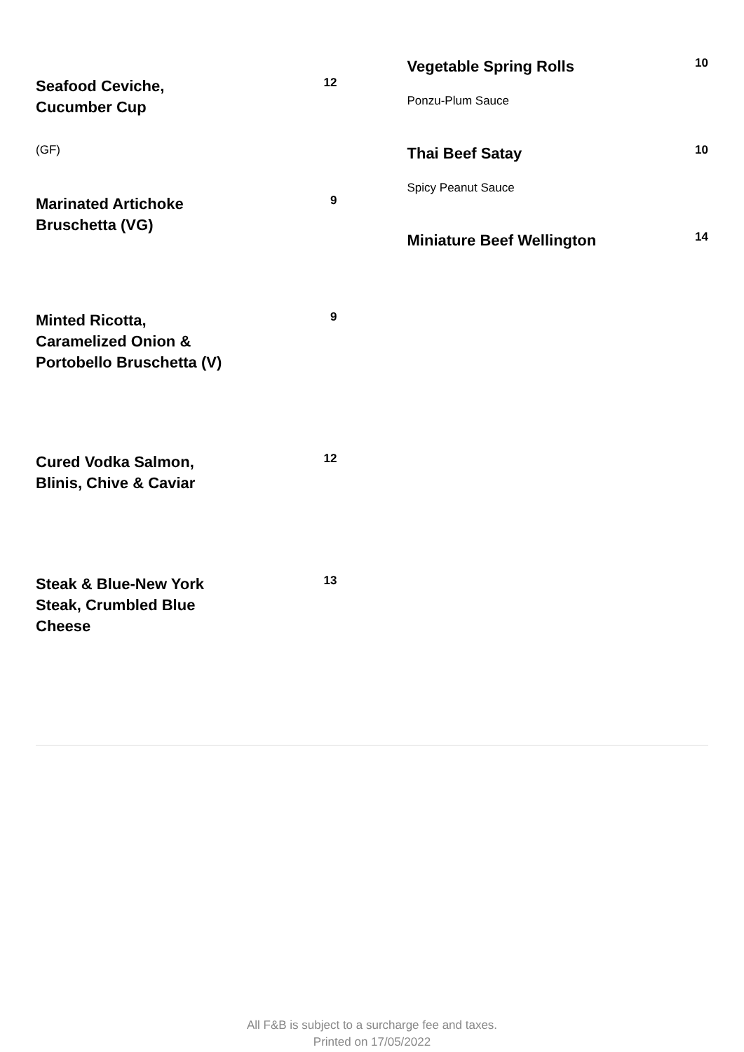Seafood Ceviche, Cucumber Cup
12
(GF)
Marinated Artichoke Bruschetta (VG)
9
Minted Ricotta, Caramelized Onion & Portobello Bruschetta (V)
9
Cured Vodka Salmon, Blinis, Chive & Caviar
12
Steak & Blue-New York Steak, Crumbled Blue Cheese
13
Vegetable Spring Rolls
10
Ponzu-Plum Sauce
Thai Beef Satay
10
Spicy Peanut Sauce
Miniature Beef Wellington
14
All F&B is subject to a surcharge fee and taxes.
Printed on 17/05/2022